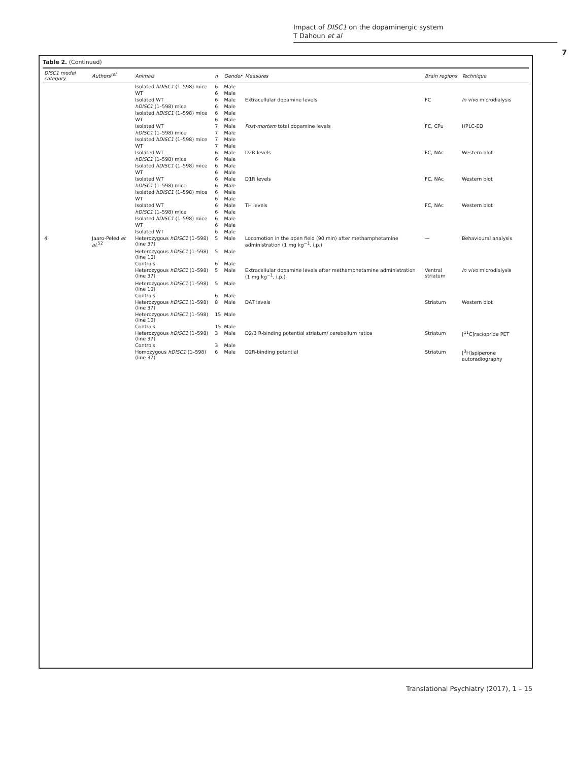Impact of DISC1 on the dopaminergic system
T Dahoun et al
7
Table 2. (Continued)
| DISC1 model category | Authors<sup>ref.</sup> | Animals | n | Gender | Measures | Brain regions | Technique |
| --- | --- | --- | --- | --- | --- | --- | --- |
| | | Isolated hDISC1 (1–598) mice | 6 | Male | | | |
| | | WT | 6 | Male | | | |
| | | Isolated WT | 6 | Male | Extracellular dopamine levels | FC | In vivo microdialysis |
| | | hDISC1 (1–598) mice | 6 | Male | | | |
| | | Isolated hDISC1 (1–598) mice | 6 | Male | | | |
| | | WT | 6 | Male | | | |
| | | Isolated WT | 7 | Male | Post-mortem total dopamine levels | FC, CPu | HPLC-ED |
| | | hDISC1 (1–598) mice | 7 | Male | | | |
| | | Isolated hDISC1 (1–598) mice | 7 | Male | | | |
| | | WT | 7 | Male | | | |
| | | Isolated WT | 6 | Male | D2R levels | FC, NAc | Western blot |
| | | hDISC1 (1–598) mice | 6 | Male | | | |
| | | Isolated hDISC1 (1–598) mice | 6 | Male | | | |
| | | WT | 6 | Male | | | |
| | | Isolated WT | 6 | Male | D1R levels | FC, NAc | Western blot |
| | | hDISC1 (1–598) mice | 6 | Male | | | |
| | | Isolated hDISC1 (1–598) mice | 6 | Male | | | |
| | | WT | 6 | Male | | | |
| | | Isolated WT | 6 | Male | TH levels | FC, NAc | Western blot |
| | | hDISC1 (1–598) mice | 6 | Male | | | |
| | | Isolated hDISC1 (1–598) mice | 6 | Male | | | |
| | | WT | 6 | Male | | | |
| | | Isolated WT | 6 | Male | | | |
| 4. | Jaaro-Peled et al.<sup>52</sup> | Heterozygous hDISC1 (1–598) (line 37) | 5 | Male | Locomotion in the open field (90 min) after methamphetamine administration (1 mg kg<sup>−1</sup>, i.p.) | — | Behavioural analysis |
| | | Heterozygous hDISC1 (1–598) (line 10) | 5 | Male | | | |
| | | Controls | 6 | Male | | | |
| | | Heterozygous hDISC1 (1–598) (line 37) | 5 | Male | Extracellular dopamine levels after methamphetamine administration (1 mg kg<sup>−1</sup>, i.p.) | Ventral striatum | In vivo microdialysis |
| | | Heterozygous hDISC1 (1–598) (line 10) | 5 | Male | | | |
| | | Controls | 6 | Male | | | |
| | | Heterozygous hDISC1 (1–598) (line 37) | 8 | Male | DAT levels | Striatum | Western blot |
| | | Heterozygous hDISC1 (1–598) (line 10) | 15 | Male | | | |
| | | Controls | 15 | Male | | | |
| | | Heterozygous hDISC1 (1–598) (line 37) | 3 | Male | D2/3 R-binding potential striatum/ cerebellum ratios | Striatum | [<sup>11</sup>C]raclopride PET |
| | | Controls | 3 | Male | | | |
| | | Homozygous hDISC1 (1–598) (line 37) | 6 | Male | D2R-binding potential | Striatum | [<sup>3</sup>H]spiperone autoradiography |
Translational Psychiatry (2017), 1 – 15